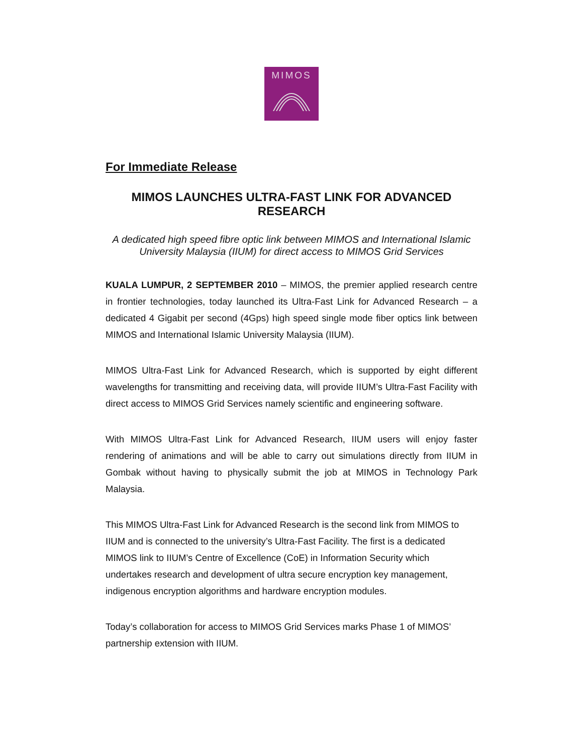MIMOS
For Immediate Release
MIMOS LAUNCHES ULTRA-FAST LINK FOR ADVANCED RESEARCH
A dedicated high speed fibre optic link between MIMOS and International Islamic University Malaysia (IIUM) for direct access to MIMOS Grid Services
KUALA LUMPUR, 2 SEPTEMBER 2010 – MIMOS, the premier applied research centre in frontier technologies, today launched its Ultra-Fast Link for Advanced Research – a dedicated 4 Gigabit per second (4Gps) high speed single mode fiber optics link between MIMOS and International Islamic University Malaysia (IIUM).
MIMOS Ultra-Fast Link for Advanced Research, which is supported by eight different wavelengths for transmitting and receiving data, will provide IIUM’s Ultra-Fast Facility with direct access to MIMOS Grid Services namely scientific and engineering software.
With MIMOS Ultra-Fast Link for Advanced Research, IIUM users will enjoy faster rendering of animations and will be able to carry out simulations directly from IIUM in Gombak without having to physically submit the job at MIMOS in Technology Park Malaysia.
This MIMOS Ultra-Fast Link for Advanced Research is the second link from MIMOS to IIUM and is connected to the university’s Ultra-Fast Facility. The first is a dedicated MIMOS link to IIUM’s Centre of Excellence (CoE) in Information Security which undertakes research and development of ultra secure encryption key management, indigenous encryption algorithms and hardware encryption modules.
Today’s collaboration for access to MIMOS Grid Services marks Phase 1 of MIMOS’ partnership extension with IIUM.